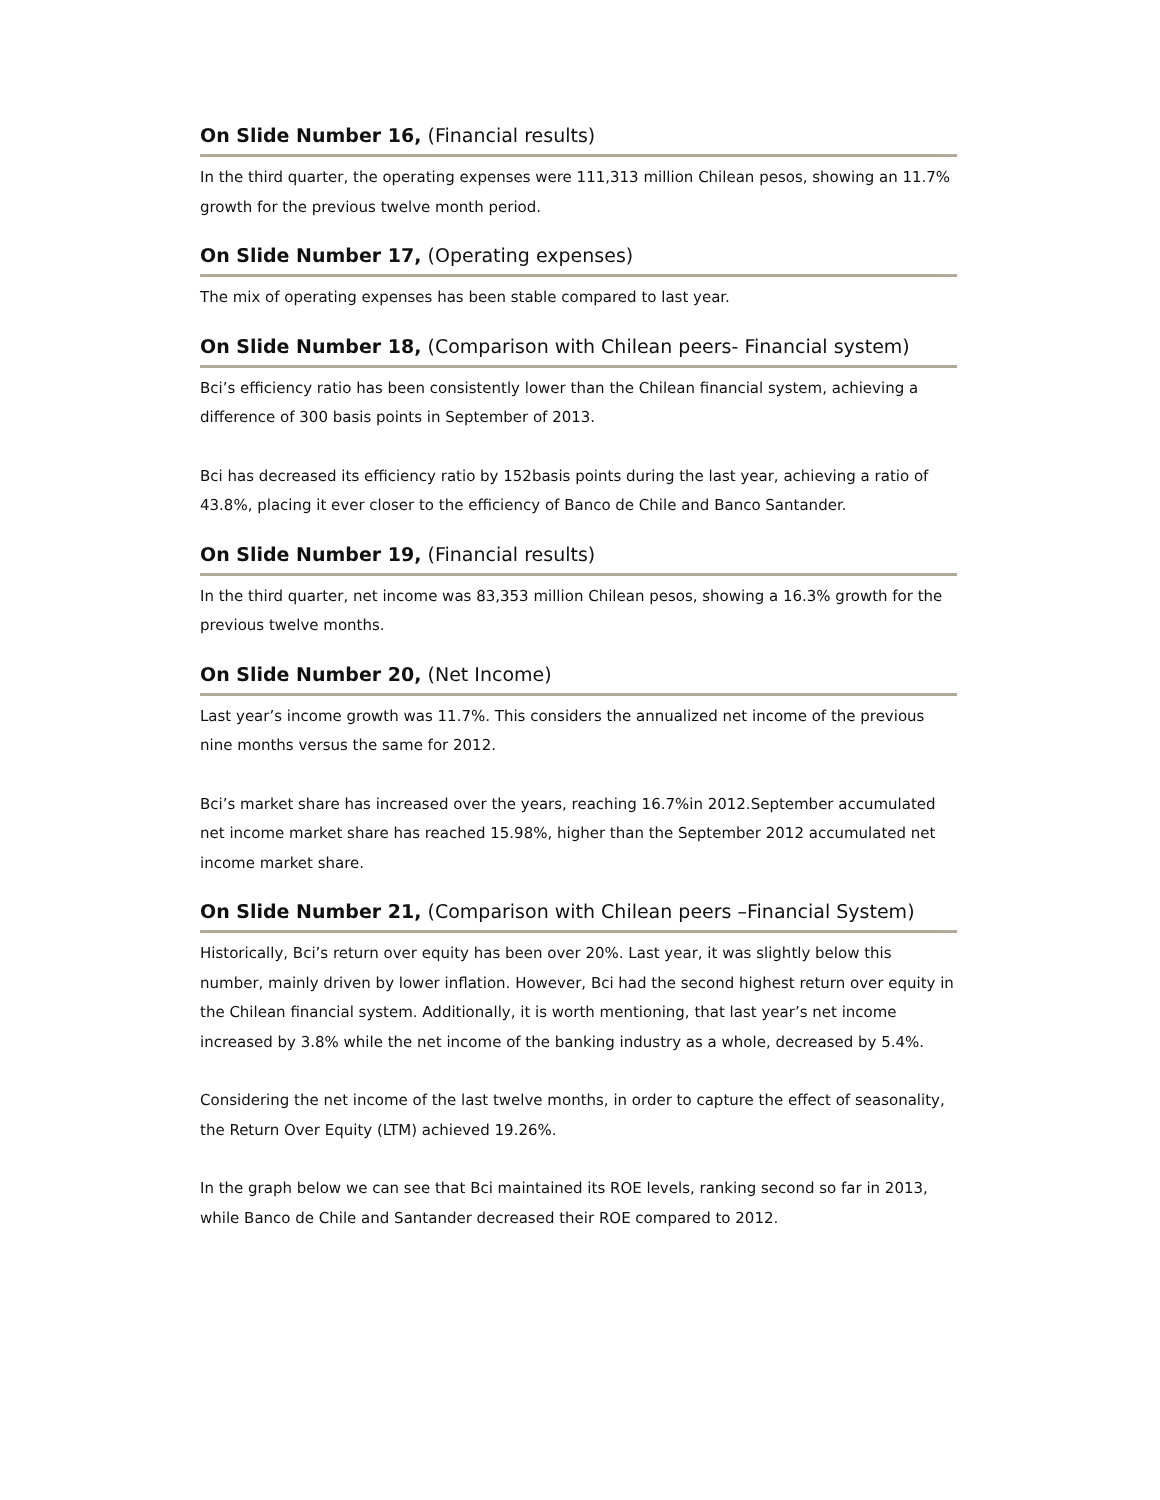On Slide Number 16, (Financial results)
In the third quarter, the operating expenses were 111,313 million Chilean pesos, showing an 11.7% growth for the previous twelve month period.
On Slide Number 17, (Operating expenses)
The mix of operating expenses has been stable compared to last year.
On Slide Number 18, (Comparison with Chilean peers- Financial system)
Bci’s efficiency ratio has been consistently lower than the Chilean financial system, achieving a difference of 300 basis points in September of 2013.
Bci has decreased its efficiency ratio by 152basis points during the last year, achieving a ratio of 43.8%, placing it ever closer to the efficiency of Banco de Chile and Banco Santander.
On Slide Number 19, (Financial results)
In the third quarter, net income was 83,353 million Chilean pesos, showing a 16.3% growth for the previous twelve months.
On Slide Number 20, (Net Income)
Last year’s income growth was 11.7%. This considers the annualized net income of the previous nine months versus the same for 2012.
Bci’s market share has increased over the years, reaching 16.7%in 2012.September accumulated net income market share has reached 15.98%, higher than the September 2012 accumulated net income market share.
On Slide Number 21, (Comparison with Chilean peers –Financial System)
Historically, Bci’s return over equity has been over 20%. Last year, it was slightly below this number, mainly driven by lower inflation. However, Bci had the second highest return over equity in the Chilean financial system. Additionally, it is worth mentioning, that last year’s net income increased by 3.8% while the net income of the banking industry as a whole, decreased by 5.4%.
Considering the net income of the last twelve months, in order to capture the effect of seasonality, the Return Over Equity (LTM) achieved 19.26%.
In the graph below we can see that Bci maintained its ROE levels, ranking second so far in 2013, while Banco de Chile and Santander decreased their ROE compared to 2012.